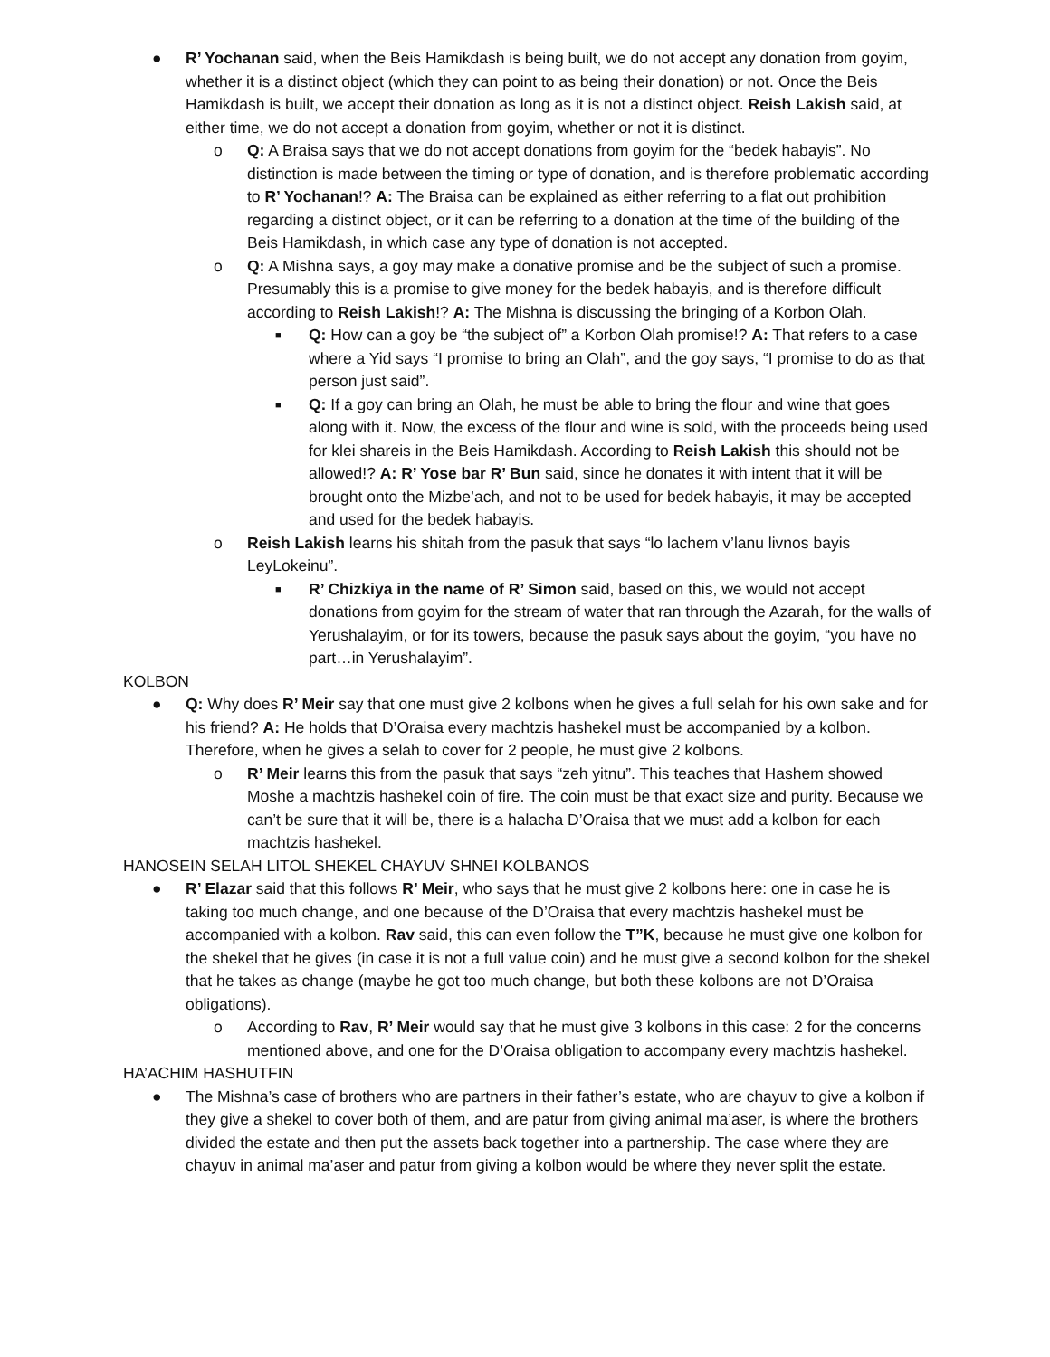● R’ Yochanan said, when the Beis Hamikdash is being built, we do not accept any donation from goyim, whether it is a distinct object (which they can point to as being their donation) or not. Once the Beis Hamikdash is built, we accept their donation as long as it is not a distinct object. Reish Lakish said, at either time, we do not accept a donation from goyim, whether or not it is distinct.
o Q: A Braisa says that we do not accept donations from goyim for the “bedek habayis”. No distinction is made between the timing or type of donation, and is therefore problematic according to R’ Yochanan!? A: The Braisa can be explained as either referring to a flat out prohibition regarding a distinct object, or it can be referring to a donation at the time of the building of the Beis Hamikdash, in which case any type of donation is not accepted.
o Q: A Mishna says, a goy may make a donative promise and be the subject of such a promise. Presumably this is a promise to give money for the bedek habayis, and is therefore difficult according to Reish Lakish!? A: The Mishna is discussing the bringing of a Korbon Olah.
■
Q: How can a goy be “the subject of” a Korbon Olah promise!? A: That refers to a case where a Yid says “I promise to bring an Olah”, and the goy says, “I promise to do as that person just said”.
■
Q: If a goy can bring an Olah, he must be able to bring the flour and wine that goes along with it. Now, the excess of the flour and wine is sold, with the proceeds being used for klei shareis in the Beis Hamikdash. According to Reish Lakish this should not be allowed!? A: R’ Yose bar R’ Bun said, since he donates it with intent that it will be brought onto the Mizbe’ach, and not to be used for bedek habayis, it may be accepted and used for the bedek habayis.
o Reish Lakish learns his shitah from the pasuk that says “lo lachem v’lanu livnos bayis LeyLokeinu”.
■
R’ Chizkiya in the name of R’ Simon said, based on this, we would not accept donations from goyim for the stream of water that ran through the Azarah, for the walls of Yerushalayim, or for its towers, because the pasuk says about the goyim, “you have no part…in Yerushalayim”.
KOLBON
● Q: Why does R’ Meir say that one must give 2 kolbons when he gives a full selah for his own sake and for his friend? A: He holds that D’Oraisa every machtzis hashekel must be accompanied by a kolbon. Therefore, when he gives a selah to cover for 2 people, he must give 2 kolbons.
o R’ Meir learns this from the pasuk that says “zeh yitnu”. This teaches that Hashem showed Moshe a machtzis hashekel coin of fire. The coin must be that exact size and purity. Because we can’t be sure that it will be, there is a halacha D’Oraisa that we must add a kolbon for each machtzis hashekel.
HANOSEIN SELAH LITOL SHEKEL CHAYUV SHNEI KOLBANOS
● R’ Elazar said that this follows R’ Meir, who says that he must give 2 kolbons here: one in case he is taking too much change, and one because of the D’Oraisa that every machtzis hashekel must be accompanied with a kolbon. Rav said, this can even follow the T”K, because he must give one kolbon for the shekel that he gives (in case it is not a full value coin) and he must give a second kolbon for the shekel that he takes as change (maybe he got too much change, but both these kolbons are not D’Oraisa obligations).
o According to Rav, R’ Meir would say that he must give 3 kolbons in this case: 2 for the concerns mentioned above, and one for the D’Oraisa obligation to accompany every machtzis hashekel.
HA’ACHIM HASHUTFIN
● The Mishna’s case of brothers who are partners in their father’s estate, who are chayuv to give a kolbon if they give a shekel to cover both of them, and are patur from giving animal ma’aser, is where the brothers divided the estate and then put the assets back together into a partnership. The case where they are chayuv in animal ma’aser and patur from giving a kolbon would be where they never split the estate.